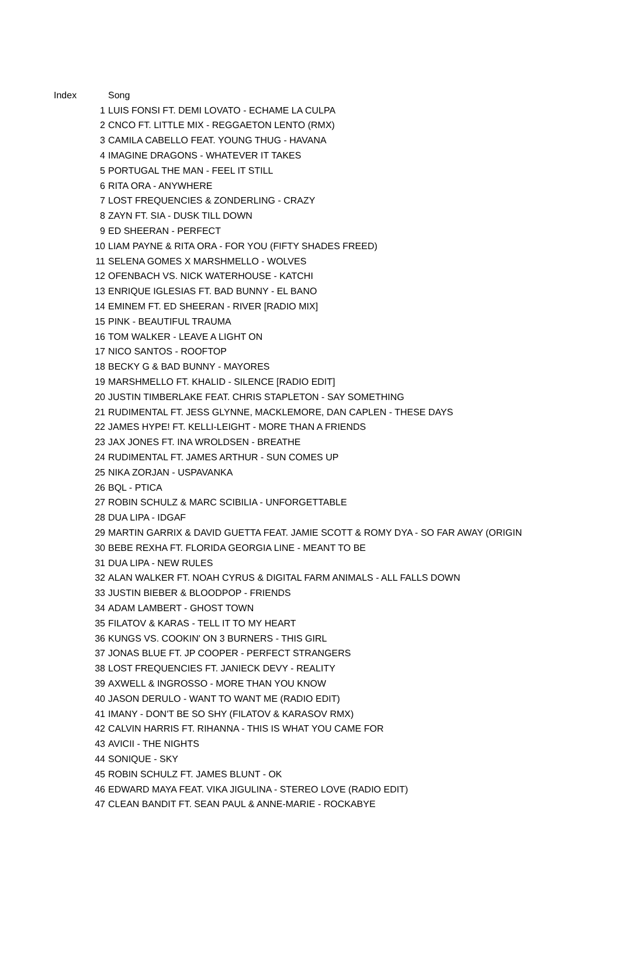| Index | Song |
| --- | --- |
| 1 | LUIS FONSI FT. DEMI LOVATO - ECHAME LA CULPA |
| 2 | CNCO FT. LITTLE MIX - REGGAETON LENTO (RMX) |
| 3 | CAMILA CABELLO FEAT. YOUNG THUG - HAVANA |
| 4 | IMAGINE DRAGONS - WHATEVER IT TAKES |
| 5 | PORTUGAL THE MAN - FEEL IT STILL |
| 6 | RITA ORA - ANYWHERE |
| 7 | LOST FREQUENCIES & ZONDERLING - CRAZY |
| 8 | ZAYN FT. SIA - DUSK TILL DOWN |
| 9 | ED SHEERAN - PERFECT |
| 10 | LIAM PAYNE & RITA ORA - FOR YOU (FIFTY SHADES FREED) |
| 11 | SELENA GOMES X MARSHMELLO - WOLVES |
| 12 | OFENBACH VS. NICK WATERHOUSE - KATCHI |
| 13 | ENRIQUE IGLESIAS FT. BAD BUNNY - EL BANO |
| 14 | EMINEM FT. ED SHEERAN - RIVER [RADIO MIX] |
| 15 | PINK - BEAUTIFUL TRAUMA |
| 16 | TOM WALKER - LEAVE A LIGHT ON |
| 17 | NICO SANTOS - ROOFTOP |
| 18 | BECKY G & BAD BUNNY - MAYORES |
| 19 | MARSHMELLO FT. KHALID - SILENCE [RADIO EDIT] |
| 20 | JUSTIN TIMBERLAKE FEAT. CHRIS STAPLETON - SAY SOMETHING |
| 21 | RUDIMENTAL FT. JESS GLYNNE, MACKLEMORE, DAN CAPLEN - THESE DAYS |
| 22 | JAMES HYPE! FT. KELLI-LEIGHT - MORE THAN A FRIENDS |
| 23 | JAX JONES FT. INA WROLDSEN - BREATHE |
| 24 | RUDIMENTAL FT. JAMES ARTHUR - SUN COMES UP |
| 25 | NIKA ZORJAN - USPAVANKA |
| 26 | BQL - PTICA |
| 27 | ROBIN SCHULZ & MARC SCIBILIA - UNFORGETTABLE |
| 28 | DUA LIPA - IDGAF |
| 29 | MARTIN GARRIX & DAVID GUETTA FEAT. JAMIE SCOTT & ROMY DYA - SO FAR AWAY (ORIGIN |
| 30 | BEBE REXHA FT. FLORIDA GEORGIA LINE - MEANT TO BE |
| 31 | DUA LIPA - NEW RULES |
| 32 | ALAN WALKER FT. NOAH CYRUS & DIGITAL FARM ANIMALS - ALL FALLS DOWN |
| 33 | JUSTIN BIEBER & BLOODPOP - FRIENDS |
| 34 | ADAM LAMBERT - GHOST TOWN |
| 35 | FILATOV & KARAS - TELL IT TO MY HEART |
| 36 | KUNGS VS. COOKIN' ON 3 BURNERS - THIS GIRL |
| 37 | JONAS BLUE FT. JP COOPER - PERFECT STRANGERS |
| 38 | LOST FREQUENCIES FT. JANIECK DEVY - REALITY |
| 39 | AXWELL & INGROSSO - MORE THAN YOU KNOW |
| 40 | JASON DERULO - WANT TO WANT ME (RADIO EDIT) |
| 41 | IMANY - DON'T BE SO SHY (FILATOV & KARASOV RMX) |
| 42 | CALVIN HARRIS FT. RIHANNA - THIS IS WHAT YOU CAME FOR |
| 43 | AVICII - THE NIGHTS |
| 44 | SONIQUE - SKY |
| 45 | ROBIN SCHULZ FT. JAMES BLUNT - OK |
| 46 | EDWARD MAYA FEAT. VIKA JIGULINA - STEREO LOVE (RADIO EDIT) |
| 47 | CLEAN BANDIT FT. SEAN PAUL & ANNE-MARIE - ROCKABYE |